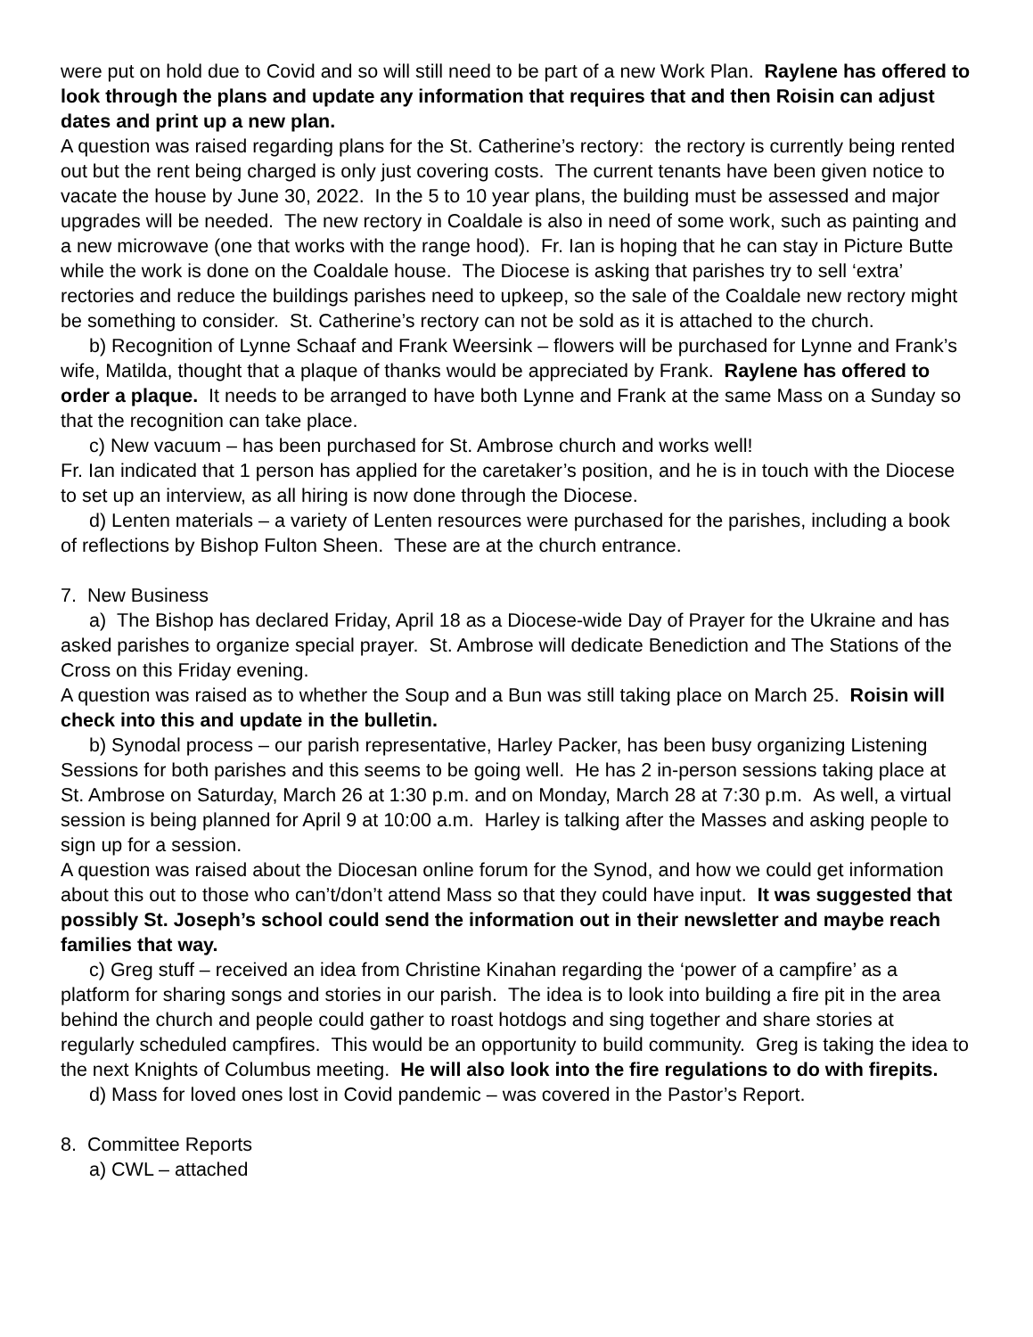were put on hold due to Covid and so will still need to be part of a new Work Plan. Raylene has offered to look through the plans and update any information that requires that and then Roisin can adjust dates and print up a new plan.
A question was raised regarding plans for the St. Catherine’s rectory: the rectory is currently being rented out but the rent being charged is only just covering costs. The current tenants have been given notice to vacate the house by June 30, 2022. In the 5 to 10 year plans, the building must be assessed and major upgrades will be needed. The new rectory in Coaldale is also in need of some work, such as painting and a new microwave (one that works with the range hood). Fr. Ian is hoping that he can stay in Picture Butte while the work is done on the Coaldale house. The Diocese is asking that parishes try to sell ‘extra’ rectories and reduce the buildings parishes need to upkeep, so the sale of the Coaldale new rectory might be something to consider. St. Catherine’s rectory can not be sold as it is attached to the church.
b) Recognition of Lynne Schaaf and Frank Weersink – flowers will be purchased for Lynne and Frank’s wife, Matilda, thought that a plaque of thanks would be appreciated by Frank. Raylene has offered to order a plaque. It needs to be arranged to have both Lynne and Frank at the same Mass on a Sunday so that the recognition can take place.
c) New vacuum – has been purchased for St. Ambrose church and works well!
Fr. Ian indicated that 1 person has applied for the caretaker’s position, and he is in touch with the Diocese to set up an interview, as all hiring is now done through the Diocese.
d) Lenten materials – a variety of Lenten resources were purchased for the parishes, including a book of reflections by Bishop Fulton Sheen. These are at the church entrance.
7. New Business
a) The Bishop has declared Friday, April 18 as a Diocese-wide Day of Prayer for the Ukraine and has asked parishes to organize special prayer. St. Ambrose will dedicate Benediction and The Stations of the Cross on this Friday evening.
A question was raised as to whether the Soup and a Bun was still taking place on March 25. Roisin will check into this and update in the bulletin.
b) Synodal process – our parish representative, Harley Packer, has been busy organizing Listening Sessions for both parishes and this seems to be going well. He has 2 in-person sessions taking place at St. Ambrose on Saturday, March 26 at 1:30 p.m. and on Monday, March 28 at 7:30 p.m. As well, a virtual session is being planned for April 9 at 10:00 a.m. Harley is talking after the Masses and asking people to sign up for a session.
A question was raised about the Diocesan online forum for the Synod, and how we could get information about this out to those who can’t/don’t attend Mass so that they could have input. It was suggested that possibly St. Joseph’s school could send the information out in their newsletter and maybe reach families that way.
c) Greg stuff – received an idea from Christine Kinahan regarding the ‘power of a campfire’ as a platform for sharing songs and stories in our parish. The idea is to look into building a fire pit in the area behind the church and people could gather to roast hotdogs and sing together and share stories at regularly scheduled campfires. This would be an opportunity to build community. Greg is taking the idea to the next Knights of Columbus meeting. He will also look into the fire regulations to do with firepits.
d) Mass for loved ones lost in Covid pandemic – was covered in the Pastor’s Report.
8. Committee Reports
a) CWL – attached